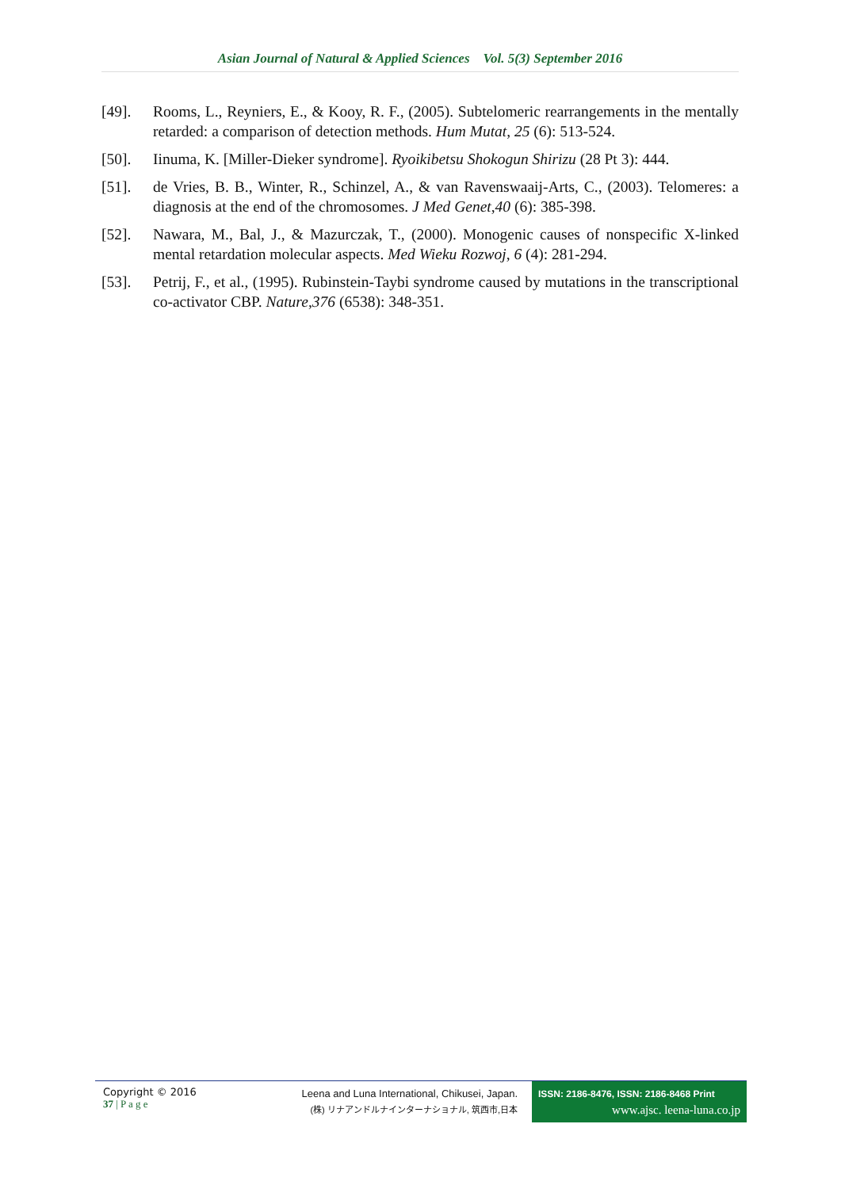Asian Journal of Natural & Applied Sciences Vol. 5(3) September 2016
[49]. Rooms, L., Reyniers, E., & Kooy, R. F., (2005). Subtelomeric rearrangements in the mentally retarded: a comparison of detection methods. Hum Mutat, 25 (6): 513-524.
[50]. Iinuma, K. [Miller-Dieker syndrome]. Ryoikibetsu Shokogun Shirizu (28 Pt 3): 444.
[51]. de Vries, B. B., Winter, R., Schinzel, A., & van Ravenswaaij-Arts, C., (2003). Telomeres: a diagnosis at the end of the chromosomes. J Med Genet,40 (6): 385-398.
[52]. Nawara, M., Bal, J., & Mazurczak, T., (2000). Monogenic causes of nonspecific X-linked mental retardation molecular aspects. Med Wieku Rozwoj, 6 (4): 281-294.
[53]. Petrij, F., et al., (1995). Rubinstein-Taybi syndrome caused by mutations in the transcriptional co-activator CBP. Nature,376 (6538): 348-351.
Copyright © 2016
37 | P a g e
Leena and Luna International, Chikusei, Japan.
(株) リナアンドルナインターナショナル, 筑西市,日本
ISSN: 2186-8476, ISSN: 2186-8468 Print
www.ajsc. leena-luna.co.jp